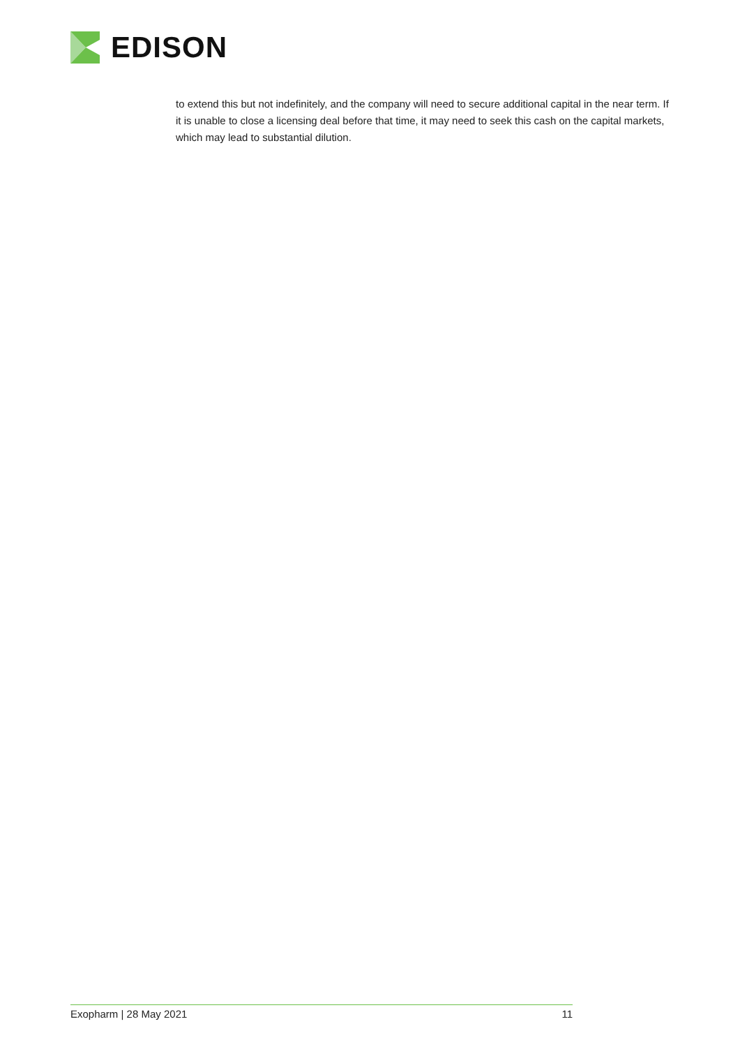EDISON
to extend this but not indefinitely, and the company will need to secure additional capital in the near term. If it is unable to close a licensing deal before that time, it may need to seek this cash on the capital markets, which may lead to substantial dilution.
Exopharm | 28 May 2021 11